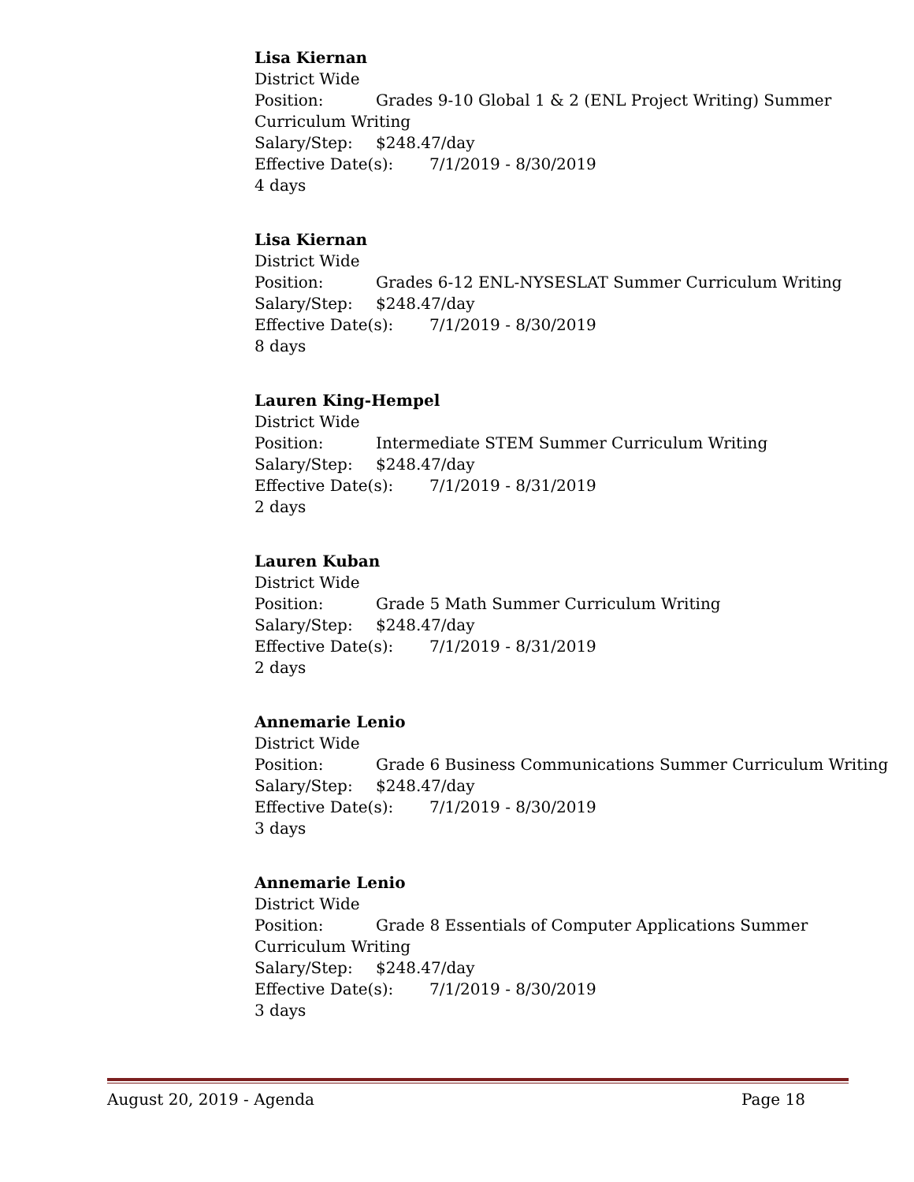Lisa Kiernan
District Wide
Position: Grades 9-10 Global 1 & 2 (ENL Project Writing) Summer Curriculum Writing
Salary/Step: $248.47/day
Effective Date(s): 7/1/2019 - 8/30/2019
4 days
Lisa Kiernan
District Wide
Position: Grades 6-12 ENL-NYSESLAT Summer Curriculum Writing
Salary/Step: $248.47/day
Effective Date(s): 7/1/2019 - 8/30/2019
8 days
Lauren King-Hempel
District Wide
Position: Intermediate STEM Summer Curriculum Writing
Salary/Step: $248.47/day
Effective Date(s): 7/1/2019 - 8/31/2019
2 days
Lauren Kuban
District Wide
Position: Grade 5 Math Summer Curriculum Writing
Salary/Step: $248.47/day
Effective Date(s): 7/1/2019 - 8/31/2019
2 days
Annemarie Lenio
District Wide
Position: Grade 6 Business Communications Summer Curriculum Writing
Salary/Step: $248.47/day
Effective Date(s): 7/1/2019 - 8/30/2019
3 days
Annemarie Lenio
District Wide
Position: Grade 8 Essentials of Computer Applications Summer Curriculum Writing
Salary/Step: $248.47/day
Effective Date(s): 7/1/2019 - 8/30/2019
3 days
August 20, 2019 - Agenda Page 18